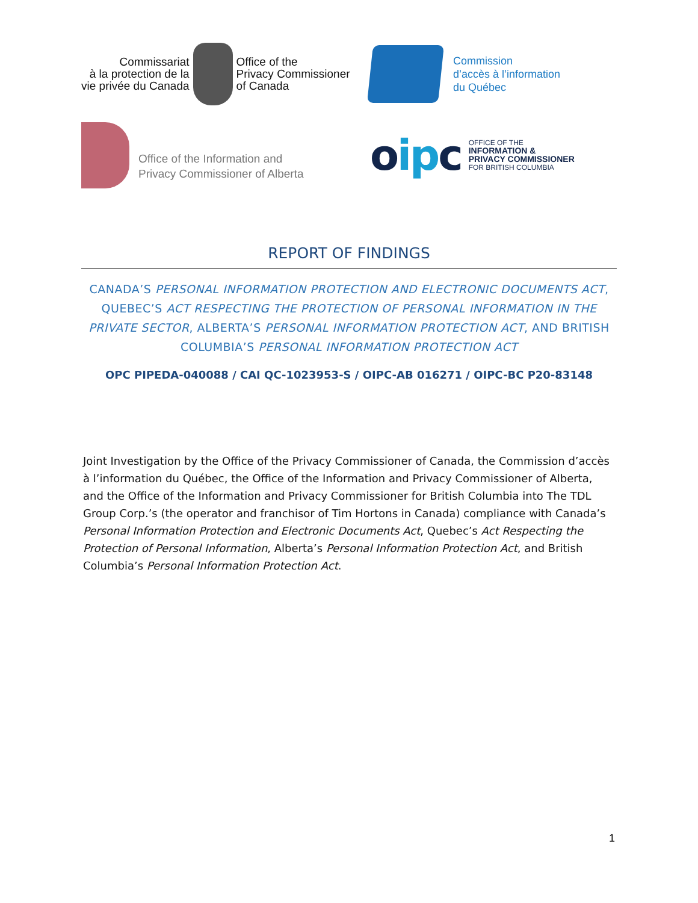Commissariat
à la protection de la
vie privée du Canada
Office of the
Privacy Commissioner
of Canada
Commission
d’accès à l’information
du Québec
Office of the Information and
Privacy Commissioner of Alberta
oipc
OFFICE OF THE
INFORMATION &
PRIVACY COMMISSIONER
FOR BRITISH COLUMBIA
REPORT OF FINDINGS
CANADA’S PERSONAL INFORMATION PROTECTION AND ELECTRONIC DOCUMENTS ACT, QUEBEC’S ACT RESPECTING THE PROTECTION OF PERSONAL INFORMATION IN THE PRIVATE SECTOR, ALBERTA’S PERSONAL INFORMATION PROTECTION ACT, AND BRITISH COLUMBIA’S PERSONAL INFORMATION PROTECTION ACT
OPC PIPEDA-040088 / CAI QC-1023953-S / OIPC-AB 016271 / OIPC-BC P20-83148
Joint Investigation by the Office of the Privacy Commissioner of Canada, the Commission d’accès à l’information du Québec, the Office of the Information and Privacy Commissioner of Alberta, and the Office of the Information and Privacy Commissioner for British Columbia into The TDL Group Corp.’s (the operator and franchisor of Tim Hortons in Canada) compliance with Canada’s Personal Information Protection and Electronic Documents Act, Quebec’s Act Respecting the Protection of Personal Information, Alberta’s Personal Information Protection Act, and British Columbia’s Personal Information Protection Act.
1